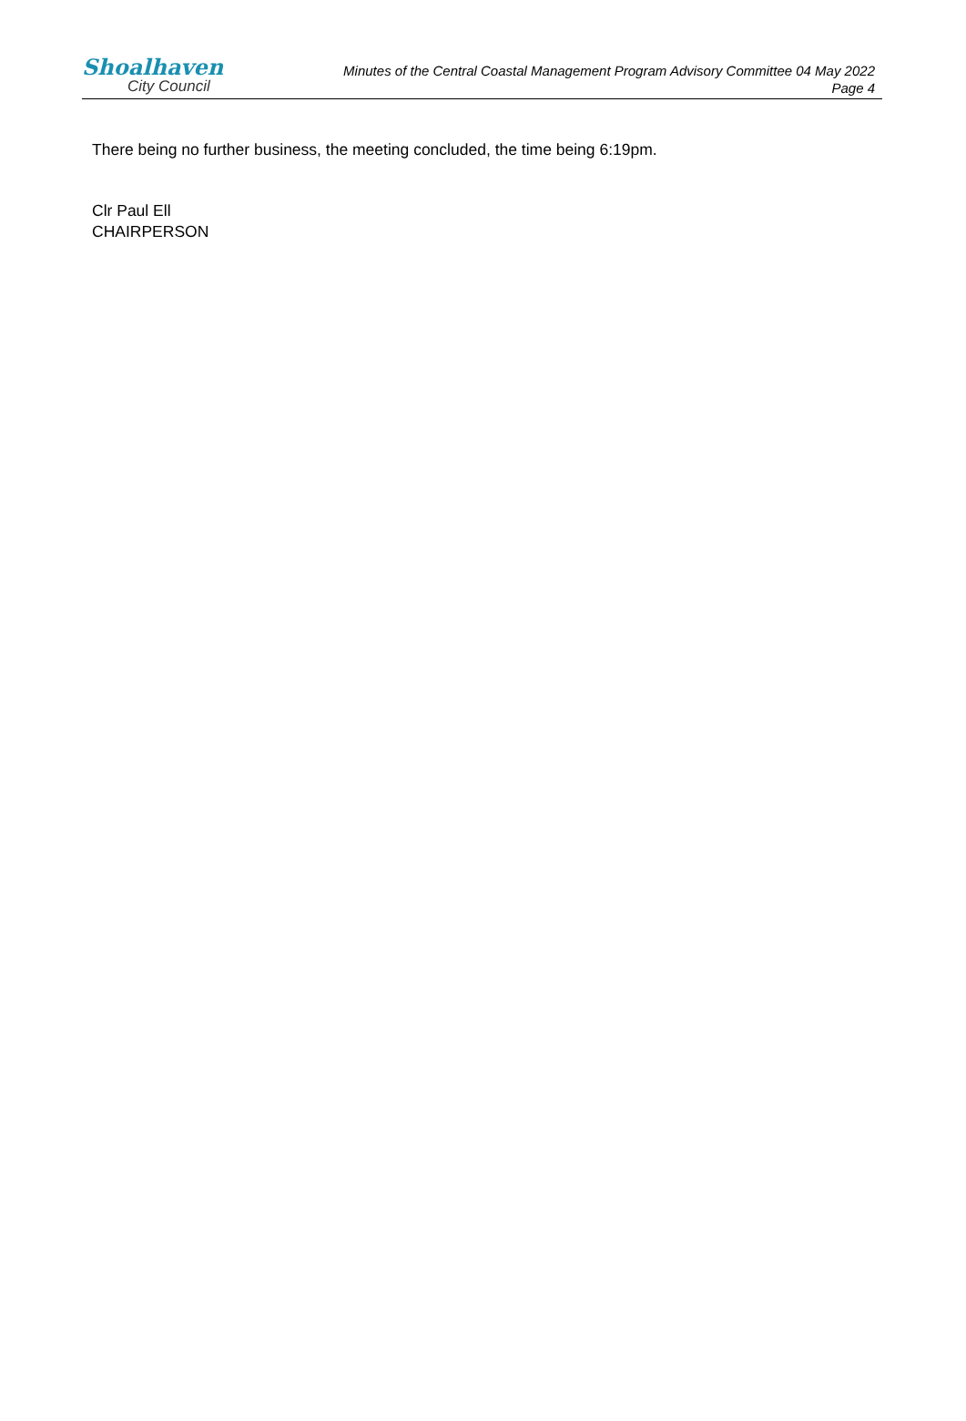Shoalhaven
City Council
Minutes of the Central Coastal Management Program Advisory Committee 04 May 2022
Page 4
There being no further business, the meeting concluded, the time being 6:19pm.
Clr Paul Ell
CHAIRPERSON